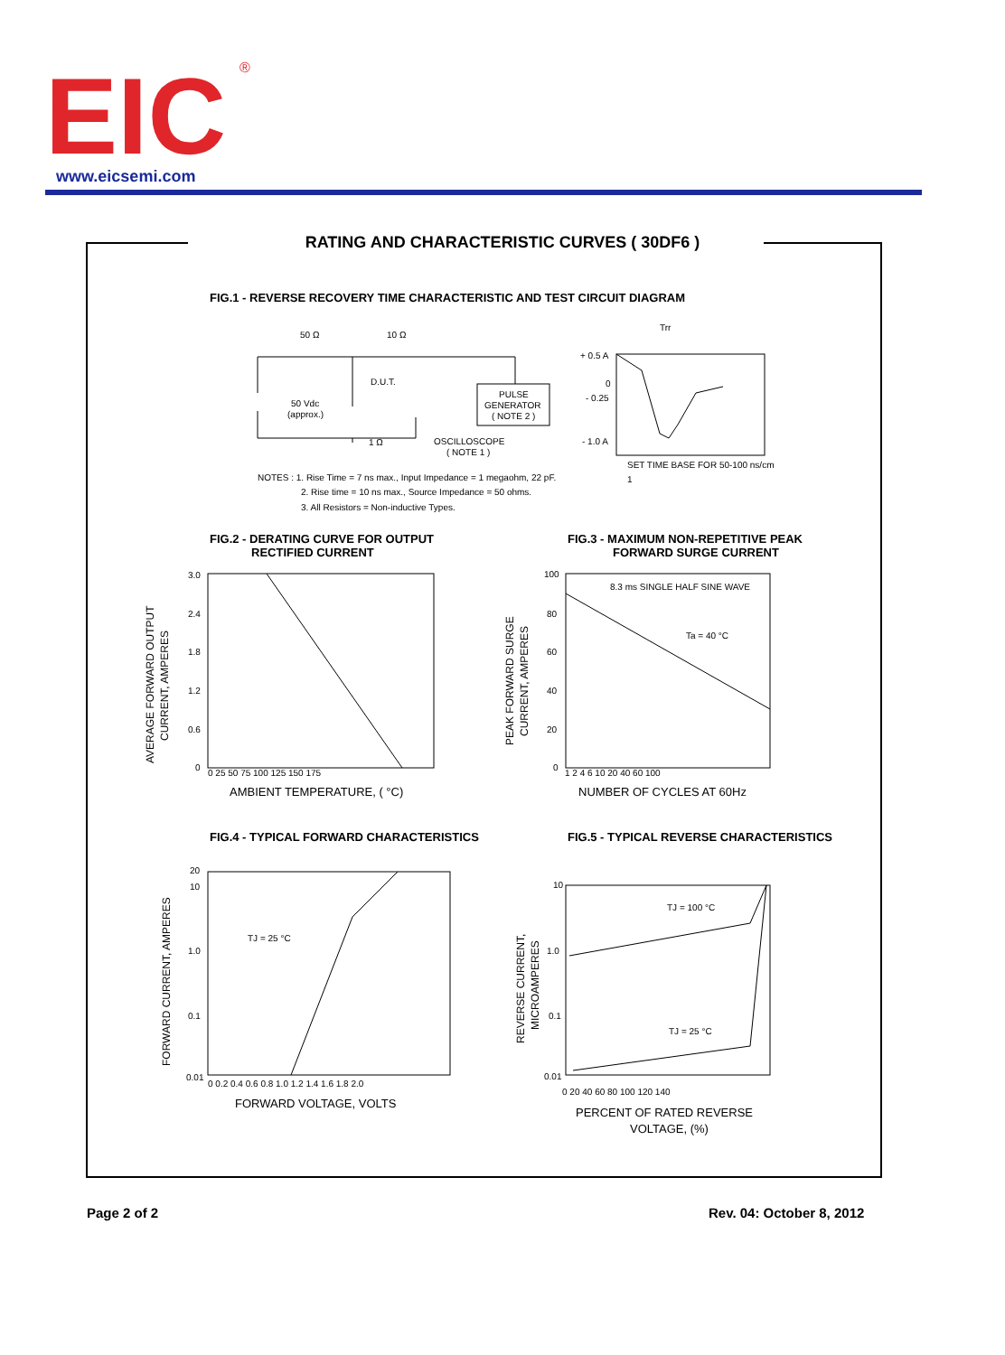EIC
®
www.eicsemi.com
RATING AND CHARACTERISTIC CURVES ( 30DF6 )
FIG.1 - REVERSE RECOVERY TIME CHARACTERISTIC AND TEST CIRCUIT DIAGRAM
50 Ω
10 Ω
D.U.T.
50 Vdc
(approx.)
PULSE
GENERATOR
( NOTE 2 )
1 Ω
OSCILLOSCOPE
( NOTE 1 )
Trr
+ 0.5 A
0
- 0.25
- 1.0 A
SET TIME BASE FOR 50-100 ns/cm
1
NOTES : 1. Rise Time = 7 ns max., Input Impedance = 1 megaohm, 22 pF.
2. Rise time = 10 ns max., Source Impedance = 50 ohms.
3. All Resistors = Non-inductive Types.
FIG.2 - DERATING CURVE FOR OUTPUT
RECTIFIED CURRENT
FIG.3 - MAXIMUM NON-REPETITIVE PEAK
FORWARD SURGE CURRENT
3.0
2.4
1.8
1.2
0.6
0
0 25 50 75 100 125 150 175
AMBIENT TEMPERATURE, ( °C)
AVERAGE FORWARD OUTPUT
CURRENT, AMPERES
100
80
60
40
20
0
1 2 4 6 10 20 40 60 100
8.3 ms SINGLE HALF SINE WAVE
Ta = 40 °C
NUMBER OF CYCLES AT 60Hz
PEAK FORWARD SURGE
CURRENT, AMPERES
FIG.4 - TYPICAL FORWARD CHARACTERISTICS
FIG.5 - TYPICAL REVERSE CHARACTERISTICS
20
10
1.0
0.1
0.01
0 0.2 0.4 0.6 0.8 1.0 1.2 1.4 1.6 1.8 2.0
TJ = 25 °C
FORWARD VOLTAGE, VOLTS
FORWARD CURRENT, AMPERES
10
1.0
0.1
0.01
0 20 40 60 80 100 120 140
TJ = 100 °C
TJ = 25 °C
PERCENT OF RATED REVERSE
VOLTAGE, (%)
REVERSE CURRENT,
MICROAMPERES
Page 2 of 2 Rev. 04: October 8, 2012